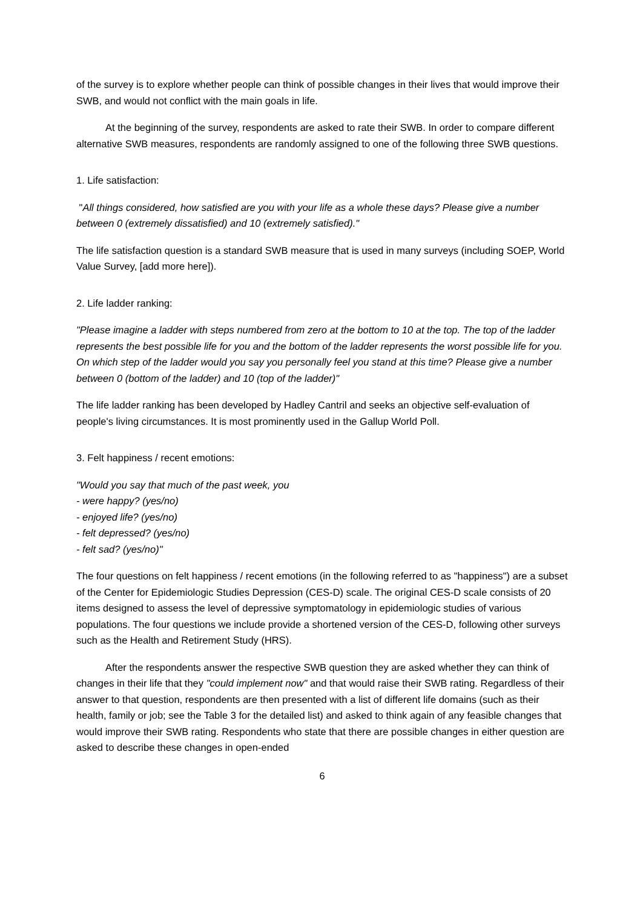of the survey is to explore whether people can think of possible changes in their lives that would improve their SWB, and would not conflict with the main goals in life.
At the beginning of the survey, respondents are asked to rate their SWB. In order to compare different alternative SWB measures, respondents are randomly assigned to one of the following three SWB questions.
1. Life satisfaction:
"All things considered, how satisfied are you with your life as a whole these days? Please give a number between 0 (extremely dissatisfied) and 10 (extremely satisfied)."
The life satisfaction question is a standard SWB measure that is used in many surveys (including SOEP, World Value Survey, [add more here]).
2. Life ladder ranking:
"Please imagine a ladder with steps numbered from zero at the bottom to 10 at the top. The top of the ladder represents the best possible life for you and the bottom of the ladder represents the worst possible life for you. On which step of the ladder would you say you personally feel you stand at this time? Please give a number between 0 (bottom of the ladder) and 10 (top of the ladder)"
The life ladder ranking has been developed by Hadley Cantril and seeks an objective self-evaluation of people's living circumstances. It is most prominently used in the Gallup World Poll.
3. Felt happiness / recent emotions:
"Would you say that much of the past week, you
- were happy? (yes/no)
- enjoyed life? (yes/no)
- felt depressed? (yes/no)
- felt sad? (yes/no)"
The four questions on felt happiness / recent emotions (in the following referred to as "happiness") are a subset of the Center for Epidemiologic Studies Depression (CES-D) scale. The original CES-D scale consists of 20 items designed to assess the level of depressive symptomatology in epidemiologic studies of various populations. The four questions we include provide a shortened version of the CES-D, following other surveys such as the Health and Retirement Study (HRS).
After the respondents answer the respective SWB question they are asked whether they can think of changes in their life that they "could implement now" and that would raise their SWB rating. Regardless of their answer to that question, respondents are then presented with a list of different life domains (such as their health, family or job; see the Table 3 for the detailed list) and asked to think again of any feasible changes that would improve their SWB rating. Respondents who state that there are possible changes in either question are asked to describe these changes in open-ended
6